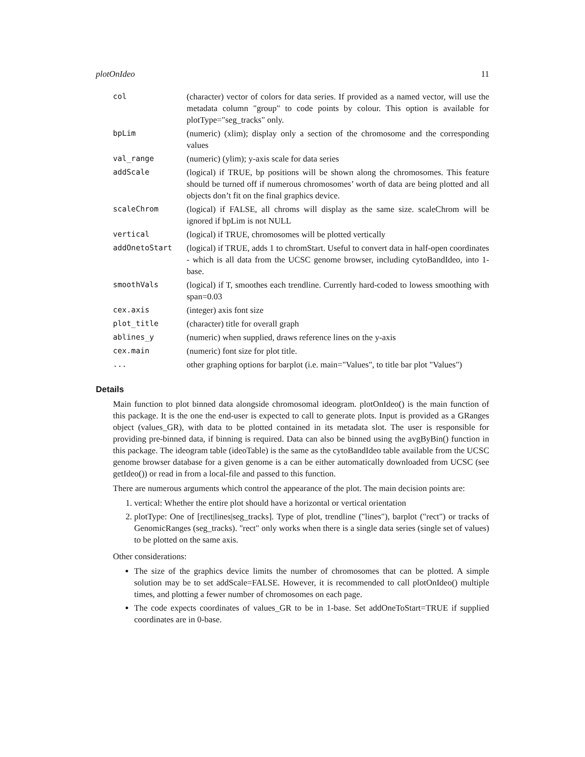plotOnIdeo 11
| col | (character) vector of colors for data series. If provided as a named vector, will use the metadata column "group" to code points by colour. This option is available for plotType="seg_tracks" only. |
| bpLim | (numeric) (xlim); display only a section of the chromosome and the corresponding values |
| val_range | (numeric) (ylim); y-axis scale for data series |
| addScale | (logical) if TRUE, bp positions will be shown along the chromosomes. This feature should be turned off if numerous chromosomes’ worth of data are being plotted and all objects don’t fit on the final graphics device. |
| scaleChrom | (logical) if FALSE, all chroms will display as the same size. scaleChrom will be ignored if bpLim is not NULL |
| vertical | (logical) if TRUE, chromosomes will be plotted vertically |
| addOnetoStart | (logical) if TRUE, adds 1 to chromStart. Useful to convert data in half-open coordinates - which is all data from the UCSC genome browser, including cytoBandIdeo, into 1-base. |
| smoothVals | (logical) if T, smoothes each trendline. Currently hard-coded to lowess smoothing with span=0.03 |
| cex.axis | (integer) axis font size |
| plot_title | (character) title for overall graph |
| ablines_y | (numeric) when supplied, draws reference lines on the y-axis |
| cex.main | (numeric) font size for plot title. |
| ... | other graphing options for barplot (i.e. main="Values", to title bar plot "Values") |
Details
Main function to plot binned data alongside chromosomal ideogram. plotOnIdeo() is the main function of this package. It is the one the end-user is expected to call to generate plots. Input is provided as a GRanges object (values_GR), with data to be plotted contained in its metadata slot. The user is responsible for providing pre-binned data, if binning is required. Data can also be binned using the avgByBin() function in this package. The ideogram table (ideoTable) is the same as the cytoBandIdeo table available from the UCSC genome browser database for a given genome is a can be either automatically downloaded from UCSC (see getIdeo()) or read in from a local-file and passed to this function.
There are numerous arguments which control the appearance of the plot. The main decision points are:
1. vertical: Whether the entire plot should have a horizontal or vertical orientation
2. plotType: One of [rect|lines|seg_tracks]. Type of plot, trendline ("lines"), barplot ("rect") or tracks of GenomicRanges (seg_tracks). "rect" only works when there is a single data series (single set of values) to be plotted on the same axis.
Other considerations:
The size of the graphics device limits the number of chromosomes that can be plotted. A simple solution may be to set addScale=FALSE. However, it is recommended to call plotOnIdeo() multiple times, and plotting a fewer number of chromosomes on each page.
The code expects coordinates of values_GR to be in 1-base. Set addOneToStart=TRUE if supplied coordinates are in 0-base.